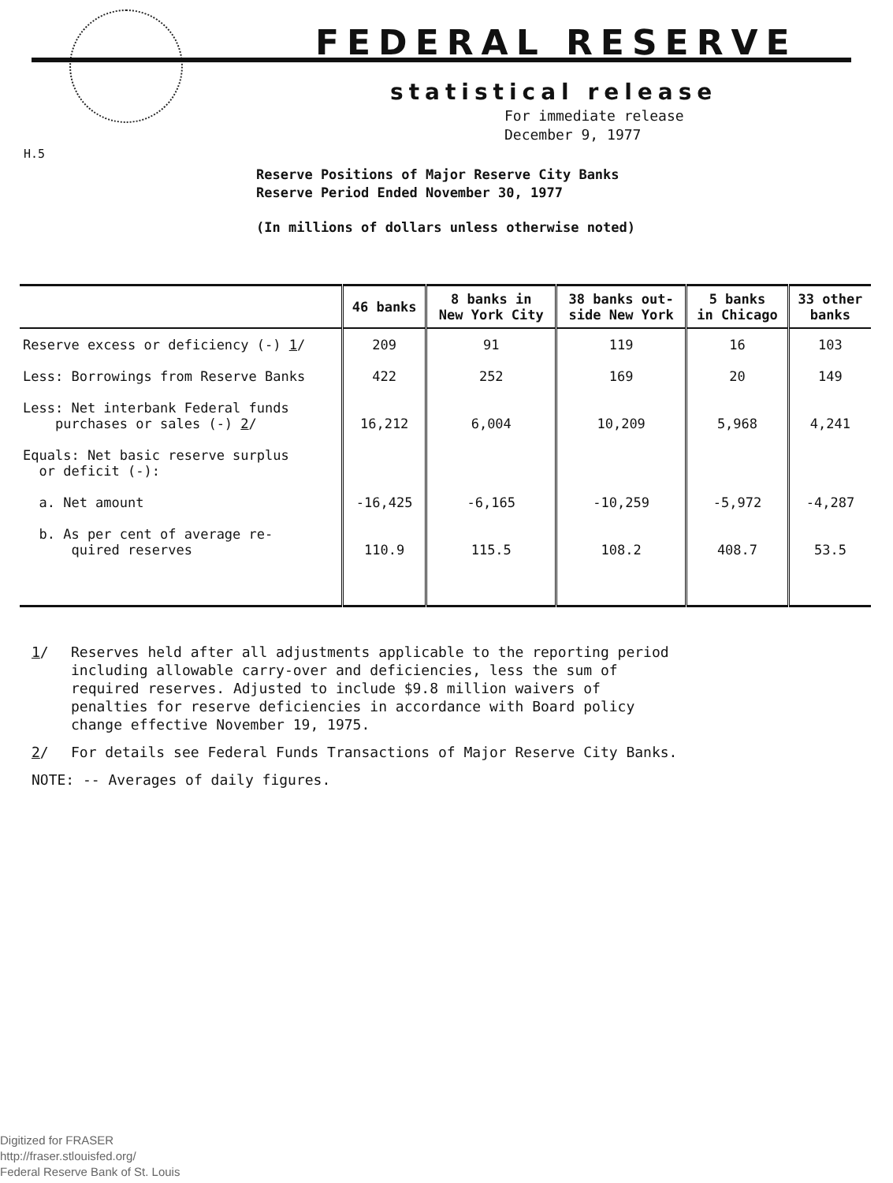FEDERAL RESERVE
statistical release
For immediate release
December 9, 1977
H.5
Reserve Positions of Major Reserve City Banks
Reserve Period Ended November 30, 1977
(In millions of dollars unless otherwise noted)
| | 46 banks | 8 banks in New York City | 38 banks out- side New York | 5 banks in Chicago | 33 other banks |
| --- | --- | --- | --- | --- | --- |
| Reserve excess or deficiency (-) 1 / | 209 | 91 | 119 | 16 | 103 |
| Less: Borrowings from Reserve Banks | 422 | 252 | 169 | 20 | 149 |
| Less: Net interbank Federal funds purchases or sales (-) 2 / | 16,212 | 6,004 | 10,209 | 5,968 | 4,241 |
| Equals: Net basic reserve surplus or deficit (-): | | | | | |
| a. Net amount | -16,425 | -6,165 | -10,259 | -5,972 | -4,287 |
| b. As per cent of average re- quired reserves | 110.9 | 115.5 | 108.2 | 408.7 | 53.5 |
1/ Reserves held after all adjustments applicable to the reporting period including allowable carry-over and deficiencies, less the sum of required reserves. Adjusted to include $9.8 million waivers of penalties for reserve deficiencies in accordance with Board policy change effective November 19, 1975.
2/ For details see Federal Funds Transactions of Major Reserve City Banks.
NOTE: -- Averages of daily figures.
Digitized for FRASER
http://fraser.stlouisfed.org/
Federal Reserve Bank of St. Louis